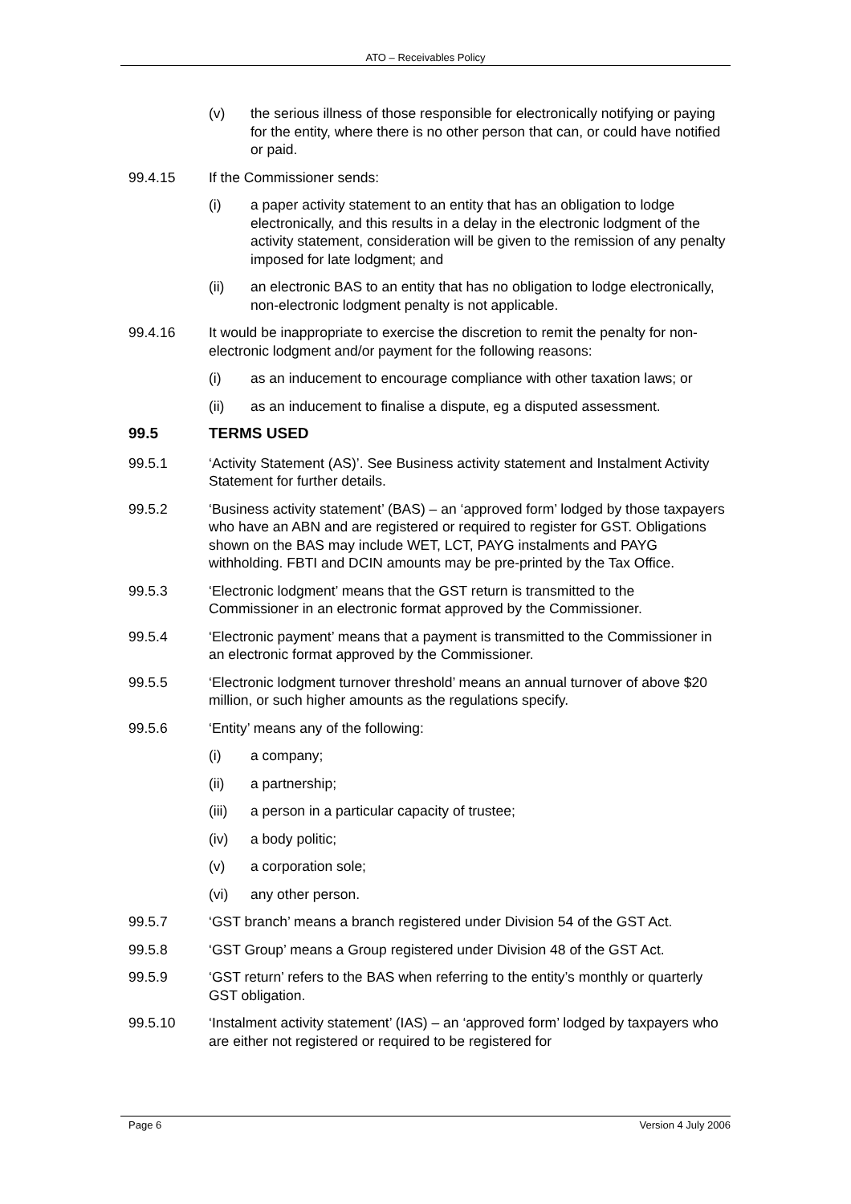ATO – Receivables Policy
(v) the serious illness of those responsible for electronically notifying or paying for the entity, where there is no other person that can, or could have notified or paid.
99.4.15 If the Commissioner sends:
(i) a paper activity statement to an entity that has an obligation to lodge electronically, and this results in a delay in the electronic lodgment of the activity statement, consideration will be given to the remission of any penalty imposed for late lodgment; and
(ii) an electronic BAS to an entity that has no obligation to lodge electronically, non-electronic lodgment penalty is not applicable.
99.4.16 It would be inappropriate to exercise the discretion to remit the penalty for non-electronic lodgment and/or payment for the following reasons:
(i) as an inducement to encourage compliance with other taxation laws; or
(ii) as an inducement to finalise a dispute, eg a disputed assessment.
99.5 TERMS USED
99.5.1 ‘Activity Statement (AS)’. See Business activity statement and Instalment Activity Statement for further details.
99.5.2 ‘Business activity statement’ (BAS) – an ‘approved form’ lodged by those taxpayers who have an ABN and are registered or required to register for GST. Obligations shown on the BAS may include WET, LCT, PAYG instalments and PAYG withholding. FBTI and DCIN amounts may be pre-printed by the Tax Office.
99.5.3 ‘Electronic lodgment’ means that the GST return is transmitted to the Commissioner in an electronic format approved by the Commissioner.
99.5.4 ‘Electronic payment’ means that a payment is transmitted to the Commissioner in an electronic format approved by the Commissioner.
99.5.5 ‘Electronic lodgment turnover threshold’ means an annual turnover of above $20 million, or such higher amounts as the regulations specify.
99.5.6 ‘Entity’ means any of the following:
(i) a company;
(ii) a partnership;
(iii) a person in a particular capacity of trustee;
(iv) a body politic;
(v) a corporation sole;
(vi) any other person.
99.5.7 ‘GST branch’ means a branch registered under Division 54 of the GST Act.
99.5.8 ‘GST Group’ means a Group registered under Division 48 of the GST Act.
99.5.9 ‘GST return’ refers to the BAS when referring to the entity’s monthly or quarterly GST obligation.
99.5.10 ‘Instalment activity statement’ (IAS) – an ‘approved form’ lodged by taxpayers who are either not registered or required to be registered for
Page 6 Version 4 July 2006